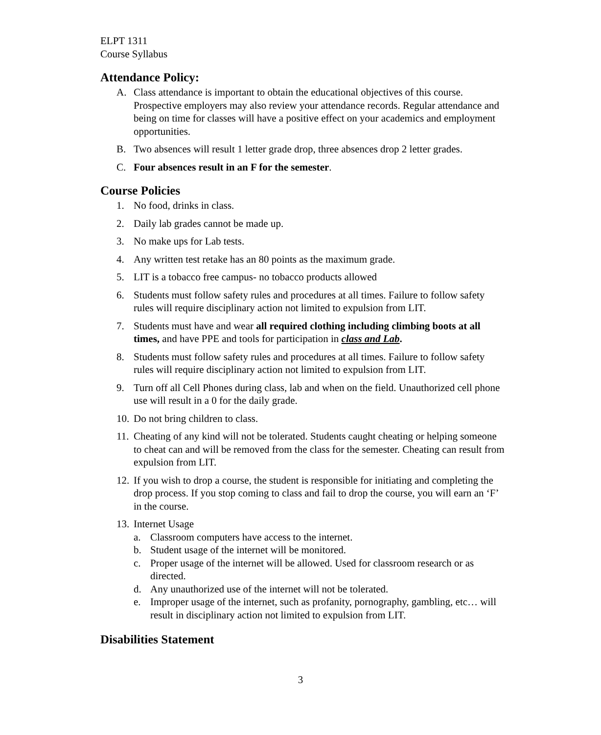ELPT 1311
Course Syllabus
Attendance Policy:
A. Class attendance is important to obtain the educational objectives of this course. Prospective employers may also review your attendance records. Regular attendance and being on time for classes will have a positive effect on your academics and employment opportunities.
B. Two absences will result 1 letter grade drop, three absences drop 2 letter grades.
C. Four absences result in an F for the semester.
Course Policies
1. No food, drinks in class.
2. Daily lab grades cannot be made up.
3. No make ups for Lab tests.
4. Any written test retake has an 80 points as the maximum grade.
5. LIT is a tobacco free campus- no tobacco products allowed
6. Students must follow safety rules and procedures at all times. Failure to follow safety rules will require disciplinary action not limited to expulsion from LIT.
7. Students must have and wear all required clothing including climbing boots at all times, and have PPE and tools for participation in class and Lab.
8. Students must follow safety rules and procedures at all times. Failure to follow safety rules will require disciplinary action not limited to expulsion from LIT.
9. Turn off all Cell Phones during class, lab and when on the field. Unauthorized cell phone use will result in a 0 for the daily grade.
10. Do not bring children to class.
11. Cheating of any kind will not be tolerated. Students caught cheating or helping someone to cheat can and will be removed from the class for the semester. Cheating can result from expulsion from LIT.
12. If you wish to drop a course, the student is responsible for initiating and completing the drop process. If you stop coming to class and fail to drop the course, you will earn an ‘F’ in the course.
13. Internet Usage
a. Classroom computers have access to the internet.
b. Student usage of the internet will be monitored.
c. Proper usage of the internet will be allowed. Used for classroom research or as directed.
d. Any unauthorized use of the internet will not be tolerated.
e. Improper usage of the internet, such as profanity, pornography, gambling, etc… will result in disciplinary action not limited to expulsion from LIT.
Disabilities Statement
3